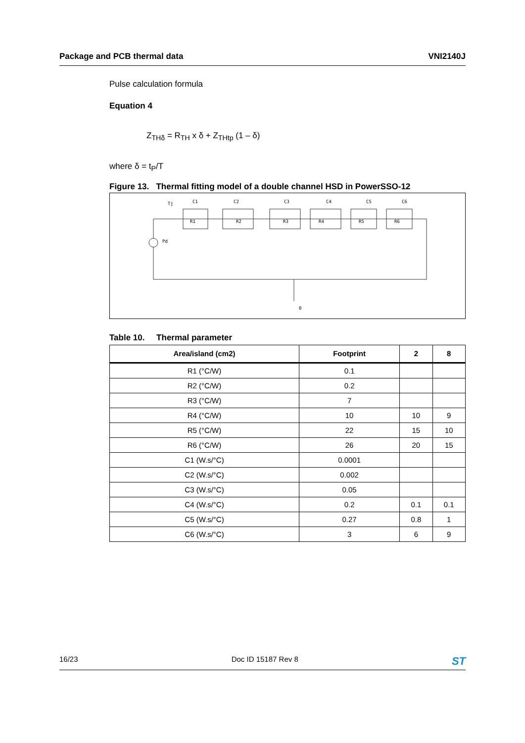Package and PCB thermal data VNI2140J
Pulse calculation formula
Equation 4
Z<sub>THδ</sub> = R<sub>TH</sub> x δ + Z<sub>THtp</sub> (1 – δ)
where δ = t<sub>P</sub>/T
Figure 13. Thermal fitting model of a double channel HSD in PowerSSO-12
Tj
Pd
0
C1
C2
C3
C4
C5
C6
R1
R2
R3
R4
R5
R6
Table 10. Thermal parameter
| Area/island (cm2) | Footprint | 2 | 8 |
| --- | --- | --- | --- |
| R1 (°C/W) | 0.1 | | |
| R2 (°C/W) | 0.2 | | |
| R3 (°C/W) | 7 | | |
| R4 (°C/W) | 10 | 10 | 9 |
| R5 (°C/W) | 22 | 15 | 10 |
| R6 (°C/W) | 26 | 20 | 15 |
| C1 (W.s/°C) | 0.0001 | | |
| C2 (W.s/°C) | 0.002 | | |
| C3 (W.s/°C) | 0.05 | | |
| C4 (W.s/°C) | 0.2 | 0.1 | 0.1 |
| C5 (W.s/°C) | 0.27 | 0.8 | 1 |
| C6 (W.s/°C) | 3 | 6 | 9 |
16/23 Doc ID 15187 Rev 8 ST